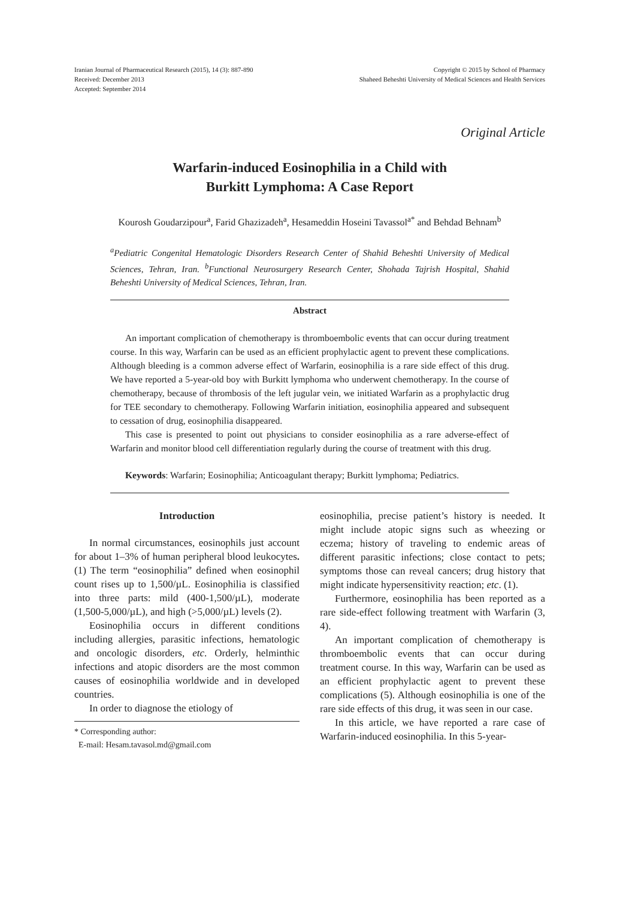Iranian Journal of Pharmaceutical Research (2015), 14 (3): 887-890
Received: December 2013
Accepted: September 2014
Copyright © 2015 by School of Pharmacy
Shaheed Beheshti University of Medical Sciences and Health Services
Original Article
Warfarin-induced Eosinophilia in a Child with
Burkitt Lymphoma: A Case Report
Kourosh Goudarzipour<sup>a</sup>, Farid Ghazizadeh<sup>a</sup>, Hesameddin Hoseini Tavassol<sup>a*</sup> and Behdad Behnam<sup>b</sup>
<sup>a</sup> Pediatric Congenital Hematologic Disorders Research Center of Shahid Beheshti University of Medical Sciences, Tehran, Iran. <sup>b</sup>Functional Neurosurgery Research Center, Shohada Tajrish Hospital, Shahid Beheshti University of Medical Sciences, Tehran, Iran.
Abstract
An important complication of chemotherapy is thromboembolic events that can occur during treatment course. In this way, Warfarin can be used as an efficient prophylactic agent to prevent these complications. Although bleeding is a common adverse effect of Warfarin, eosinophilia is a rare side effect of this drug. We have reported a 5-year-old boy with Burkitt lymphoma who underwent chemotherapy. In the course of chemotherapy, because of thrombosis of the left jugular vein, we initiated Warfarin as a prophylactic drug for TEE secondary to chemotherapy. Following Warfarin initiation, eosinophilia appeared and subsequent to cessation of drug, eosinophilia disappeared.
This case is presented to point out physicians to consider eosinophilia as a rare adverse-effect of Warfarin and monitor blood cell differentiation regularly during the course of treatment with this drug.
Keywords: Warfarin; Eosinophilia; Anticoagulant therapy; Burkitt lymphoma; Pediatrics.
Introduction
In normal circumstances, eosinophils just account for about 1–3% of human peripheral blood leukocytes. (1) The term “eosinophilia” defined when eosinophil count rises up to 1,500/µL. Eosinophilia is classified into three parts: mild (400-1,500/µL), moderate (1,500-5,000/µL), and high (>5,000/µL) levels (2).
Eosinophilia occurs in different conditions including allergies, parasitic infections, hematologic and oncologic disorders, etc. Orderly, helminthic infections and atopic disorders are the most common causes of eosinophilia worldwide and in developed countries.
In order to diagnose the etiology of
* Corresponding author:
E-mail: Hesam.tavasol.md@gmail.com
eosinophilia, precise patient’s history is needed. It might include atopic signs such as wheezing or eczema; history of traveling to endemic areas of different parasitic infections; close contact to pets; symptoms those can reveal cancers; drug history that might indicate hypersensitivity reaction; etc. (1).
Furthermore, eosinophilia has been reported as a rare side-effect following treatment with Warfarin (3, 4).
An important complication of chemotherapy is thromboembolic events that can occur during treatment course. In this way, Warfarin can be used as an efficient prophylactic agent to prevent these complications (5). Although eosinophilia is one of the rare side effects of this drug, it was seen in our case.
In this article, we have reported a rare case of Warfarin-induced eosinophilia. In this 5-year-